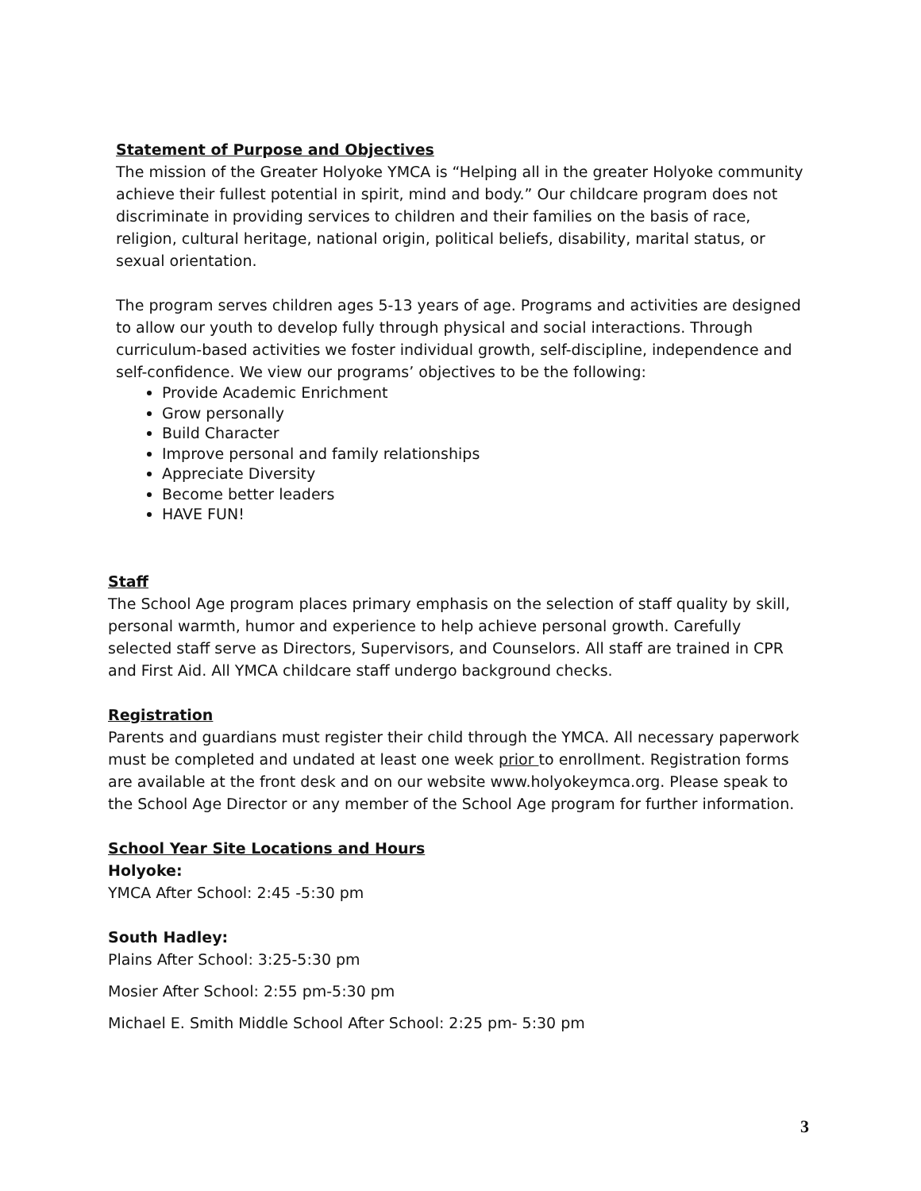Statement of Purpose and Objectives
The mission of the Greater Holyoke YMCA is “Helping all in the greater Holyoke community achieve their fullest potential in spirit, mind and body.” Our childcare program does not discriminate in providing services to children and their families on the basis of race, religion, cultural heritage, national origin, political beliefs, disability, marital status, or sexual orientation.
The program serves children ages 5-13 years of age. Programs and activities are designed to allow our youth to develop fully through physical and social interactions. Through curriculum-based activities we foster individual growth, self-discipline, independence and self-confidence. We view our programs’ objectives to be the following:
Provide Academic Enrichment
Grow personally
Build Character
Improve personal and family relationships
Appreciate Diversity
Become better leaders
HAVE FUN!
Staff
The School Age program places primary emphasis on the selection of staff quality by skill, personal warmth, humor and experience to help achieve personal growth. Carefully selected staff serve as Directors, Supervisors, and Counselors. All staff are trained in CPR and First Aid. All YMCA childcare staff undergo background checks.
Registration
Parents and guardians must register their child through the YMCA. All necessary paperwork must be completed and undated at least one week prior to enrollment. Registration forms are available at the front desk and on our website www.holyokeymca.org. Please speak to the School Age Director or any member of the School Age program for further information.
School Year Site Locations and Hours
Holyoke:
YMCA After School: 2:45 -5:30 pm
South Hadley:
Plains After School: 3:25-5:30 pm
Mosier After School: 2:55 pm-5:30 pm
Michael E. Smith Middle School After School: 2:25 pm- 5:30 pm
3